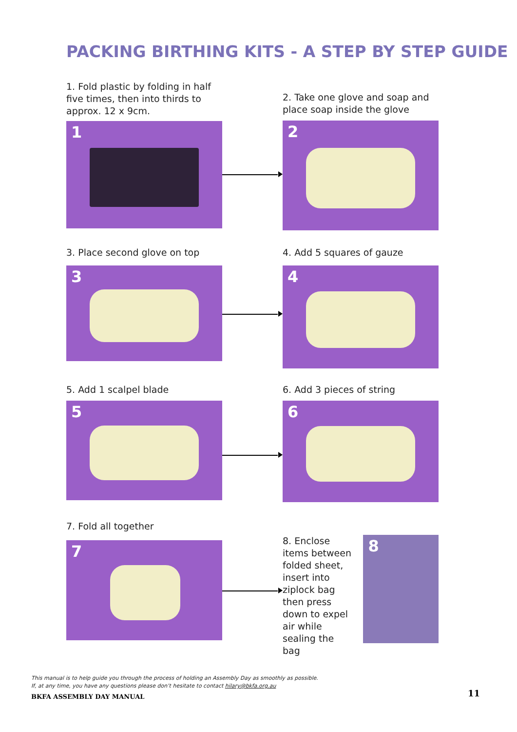PACKING BIRTHING KITS - A STEP BY STEP GUIDE
1. Fold plastic by folding in half five times, then into thirds to approx. 12 x 9cm.
1
2. Take one glove and soap and place soap inside the glove
2
3. Place second glove on top
3
4. Add 5 squares of gauze
4
5. Add 1 scalpel blade
5
6. Add 3 pieces of string
6
7. Fold all together
7
8. Enclose items between folded sheet, insert into ziplock bag then press down to expel air while sealing the bag
8
This manual is to help guide you through the process of holding an Assembly Day as smoothly as possible.
If, at any time, you have any questions please don’t hesitate to contact hilary@bkfa.org.au
BKFA ASSEMBLY DAY MANUAL 11